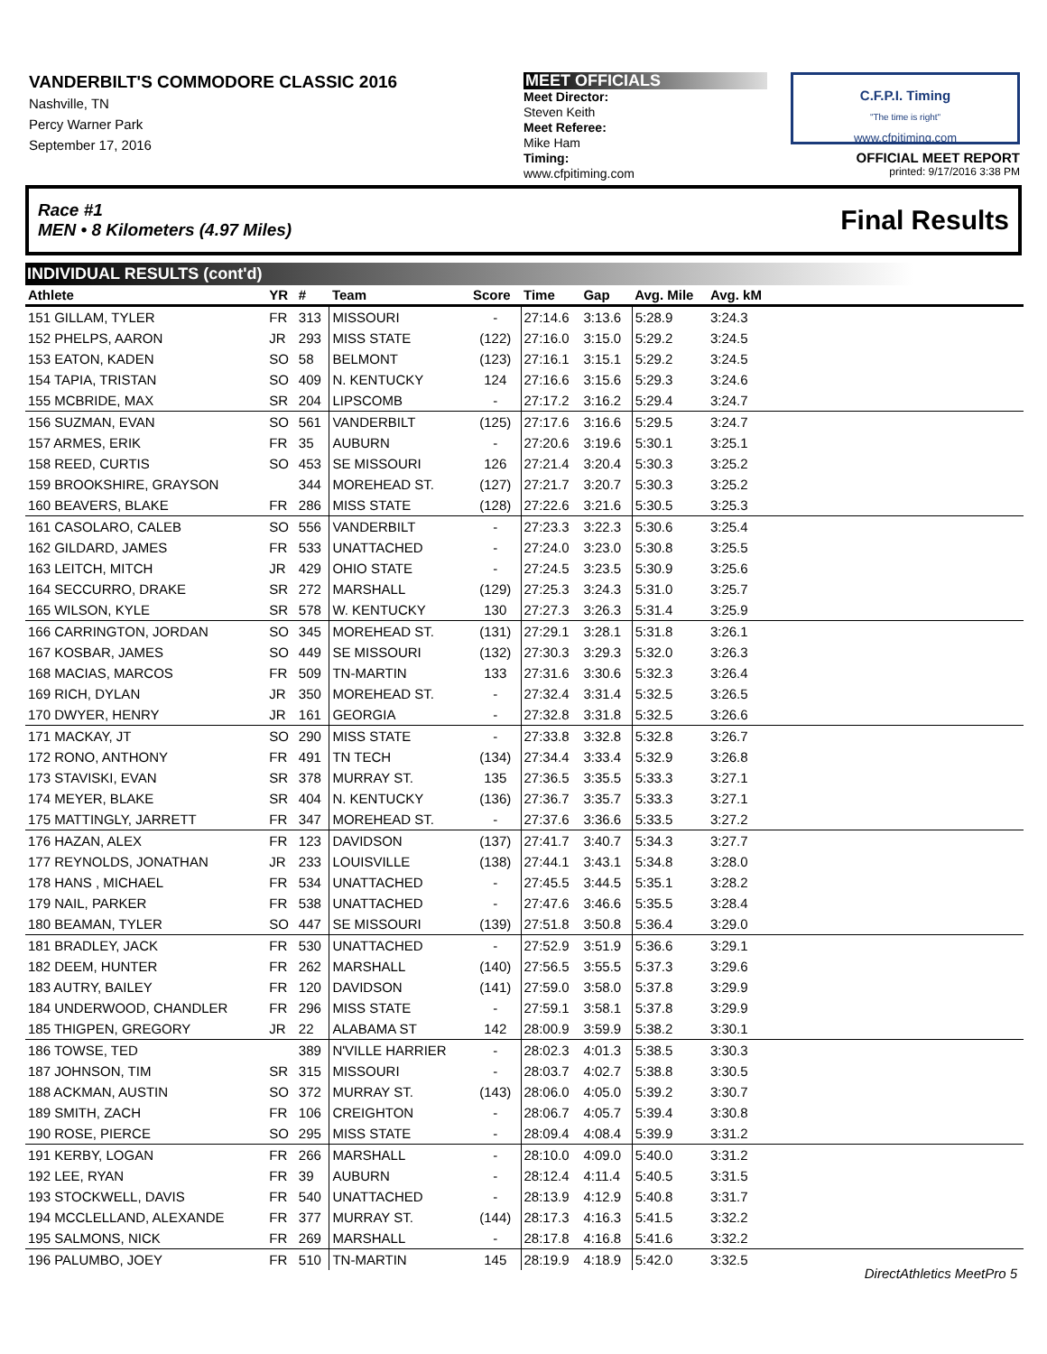VANDERBILT'S COMMODORE CLASSIC 2016
Nashville, TN
Percy Warner Park
September 17, 2016
MEET OFFICIALS
Meet Director:
Steven Keith
Meet Referee:
Mike Ham
Timing:
www.cfpitiming.com
C.F.P.I. Timing
"The time is right"
www.cfpitiming.com
OFFICIAL MEET REPORT
printed: 9/17/2016 3:38 PM
Race #1
MEN • 8 Kilometers (4.97 Miles) Final Results
INDIVIDUAL RESULTS (cont'd)
| Athlete | YR | # | Team | Score | Time | Gap | Avg. Mile | Avg. kM | |
| --- | --- | --- | --- | --- | --- | --- | --- | --- | --- |
| 151 GILLAM, TYLER | FR | 313 | MISSOURI | - | 27:14.6 | 3:13.6 | 5:28.9 | 3:24.3 | |
| 152 PHELPS, AARON | JR | 293 | MISS STATE | (122) | 27:16.0 | 3:15.0 | 5:29.2 | 3:24.5 | |
| 153 EATON, KADEN | SO | 58 | BELMONT | (123) | 27:16.1 | 3:15.1 | 5:29.2 | 3:24.5 | |
| 154 TAPIA, TRISTAN | SO | 409 | N. KENTUCKY | 124 | 27:16.6 | 3:15.6 | 5:29.3 | 3:24.6 | |
| 155 MCBRIDE, MAX | SR | 204 | LIPSCOMB | - | 27:17.2 | 3:16.2 | 5:29.4 | 3:24.7 | |
| 156 SUZMAN, EVAN | SO | 561 | VANDERBILT | (125) | 27:17.6 | 3:16.6 | 5:29.5 | 3:24.7 | |
| 157 ARMES, ERIK | FR | 35 | AUBURN | - | 27:20.6 | 3:19.6 | 5:30.1 | 3:25.1 | |
| 158 REED, CURTIS | SO | 453 | SE MISSOURI | 126 | 27:21.4 | 3:20.4 | 5:30.3 | 3:25.2 | |
| 159 BROOKSHIRE, GRAYSON | | 344 | MOREHEAD ST. | (127) | 27:21.7 | 3:20.7 | 5:30.3 | 3:25.2 | |
| 160 BEAVERS, BLAKE | FR | 286 | MISS STATE | (128) | 27:22.6 | 3:21.6 | 5:30.5 | 3:25.3 | |
| 161 CASOLARO, CALEB | SO | 556 | VANDERBILT | - | 27:23.3 | 3:22.3 | 5:30.6 | 3:25.4 | |
| 162 GILDARD, JAMES | FR | 533 | UNATTACHED | - | 27:24.0 | 3:23.0 | 5:30.8 | 3:25.5 | |
| 163 LEITCH, MITCH | JR | 429 | OHIO STATE | - | 27:24.5 | 3:23.5 | 5:30.9 | 3:25.6 | |
| 164 SECCURRO, DRAKE | SR | 272 | MARSHALL | (129) | 27:25.3 | 3:24.3 | 5:31.0 | 3:25.7 | |
| 165 WILSON, KYLE | SR | 578 | W. KENTUCKY | 130 | 27:27.3 | 3:26.3 | 5:31.4 | 3:25.9 | |
| 166 CARRINGTON, JORDAN | SO | 345 | MOREHEAD ST. | (131) | 27:29.1 | 3:28.1 | 5:31.8 | 3:26.1 | |
| 167 KOSBAR, JAMES | SO | 449 | SE MISSOURI | (132) | 27:30.3 | 3:29.3 | 5:32.0 | 3:26.3 | |
| 168 MACIAS, MARCOS | FR | 509 | TN-MARTIN | 133 | 27:31.6 | 3:30.6 | 5:32.3 | 3:26.4 | |
| 169 RICH, DYLAN | JR | 350 | MOREHEAD ST. | - | 27:32.4 | 3:31.4 | 5:32.5 | 3:26.5 | |
| 170 DWYER, HENRY | JR | 161 | GEORGIA | - | 27:32.8 | 3:31.8 | 5:32.5 | 3:26.6 | |
| 171 MACKAY, JT | SO | 290 | MISS STATE | - | 27:33.8 | 3:32.8 | 5:32.8 | 3:26.7 | |
| 172 RONO, ANTHONY | FR | 491 | TN TECH | (134) | 27:34.4 | 3:33.4 | 5:32.9 | 3:26.8 | |
| 173 STAVISKI, EVAN | SR | 378 | MURRAY ST. | 135 | 27:36.5 | 3:35.5 | 5:33.3 | 3:27.1 | |
| 174 MEYER, BLAKE | SR | 404 | N. KENTUCKY | (136) | 27:36.7 | 3:35.7 | 5:33.3 | 3:27.1 | |
| 175 MATTINGLY, JARRETT | FR | 347 | MOREHEAD ST. | - | 27:37.6 | 3:36.6 | 5:33.5 | 3:27.2 | |
| 176 HAZAN, ALEX | FR | 123 | DAVIDSON | (137) | 27:41.7 | 3:40.7 | 5:34.3 | 3:27.7 | |
| 177 REYNOLDS, JONATHAN | JR | 233 | LOUISVILLE | (138) | 27:44.1 | 3:43.1 | 5:34.8 | 3:28.0 | |
| 178 HANS , MICHAEL | FR | 534 | UNATTACHED | - | 27:45.5 | 3:44.5 | 5:35.1 | 3:28.2 | |
| 179 NAIL, PARKER | FR | 538 | UNATTACHED | - | 27:47.6 | 3:46.6 | 5:35.5 | 3:28.4 | |
| 180 BEAMAN, TYLER | SO | 447 | SE MISSOURI | (139) | 27:51.8 | 3:50.8 | 5:36.4 | 3:29.0 | |
| 181 BRADLEY, JACK | FR | 530 | UNATTACHED | - | 27:52.9 | 3:51.9 | 5:36.6 | 3:29.1 | |
| 182 DEEM, HUNTER | FR | 262 | MARSHALL | (140) | 27:56.5 | 3:55.5 | 5:37.3 | 3:29.6 | |
| 183 AUTRY, BAILEY | FR | 120 | DAVIDSON | (141) | 27:59.0 | 3:58.0 | 5:37.8 | 3:29.9 | |
| 184 UNDERWOOD, CHANDLER | FR | 296 | MISS STATE | - | 27:59.1 | 3:58.1 | 5:37.8 | 3:29.9 | |
| 185 THIGPEN, GREGORY | JR | 22 | ALABAMA ST | 142 | 28:00.9 | 3:59.9 | 5:38.2 | 3:30.1 | |
| 186 TOWSE, TED | | 389 | N'VILLE HARRIER | - | 28:02.3 | 4:01.3 | 5:38.5 | 3:30.3 | |
| 187 JOHNSON, TIM | SR | 315 | MISSOURI | - | 28:03.7 | 4:02.7 | 5:38.8 | 3:30.5 | |
| 188 ACKMAN, AUSTIN | SO | 372 | MURRAY ST. | (143) | 28:06.0 | 4:05.0 | 5:39.2 | 3:30.7 | |
| 189 SMITH, ZACH | FR | 106 | CREIGHTON | - | 28:06.7 | 4:05.7 | 5:39.4 | 3:30.8 | |
| 190 ROSE, PIERCE | SO | 295 | MISS STATE | - | 28:09.4 | 4:08.4 | 5:39.9 | 3:31.2 | |
| 191 KERBY, LOGAN | FR | 266 | MARSHALL | - | 28:10.0 | 4:09.0 | 5:40.0 | 3:31.2 | |
| 192 LEE, RYAN | FR | 39 | AUBURN | - | 28:12.4 | 4:11.4 | 5:40.5 | 3:31.5 | |
| 193 STOCKWELL, DAVIS | FR | 540 | UNATTACHED | - | 28:13.9 | 4:12.9 | 5:40.8 | 3:31.7 | |
| 194 MCCLELLAND, ALEXANDE | FR | 377 | MURRAY ST. | (144) | 28:17.3 | 4:16.3 | 5:41.5 | 3:32.2 | |
| 195 SALMONS, NICK | FR | 269 | MARSHALL | - | 28:17.8 | 4:16.8 | 5:41.6 | 3:32.2 | |
| 196 PALUMBO, JOEY | FR | 510 | TN-MARTIN | 145 | 28:19.9 | 4:18.9 | 5:42.0 | 3:32.5 | |
DirectAthletics MeetPro 5